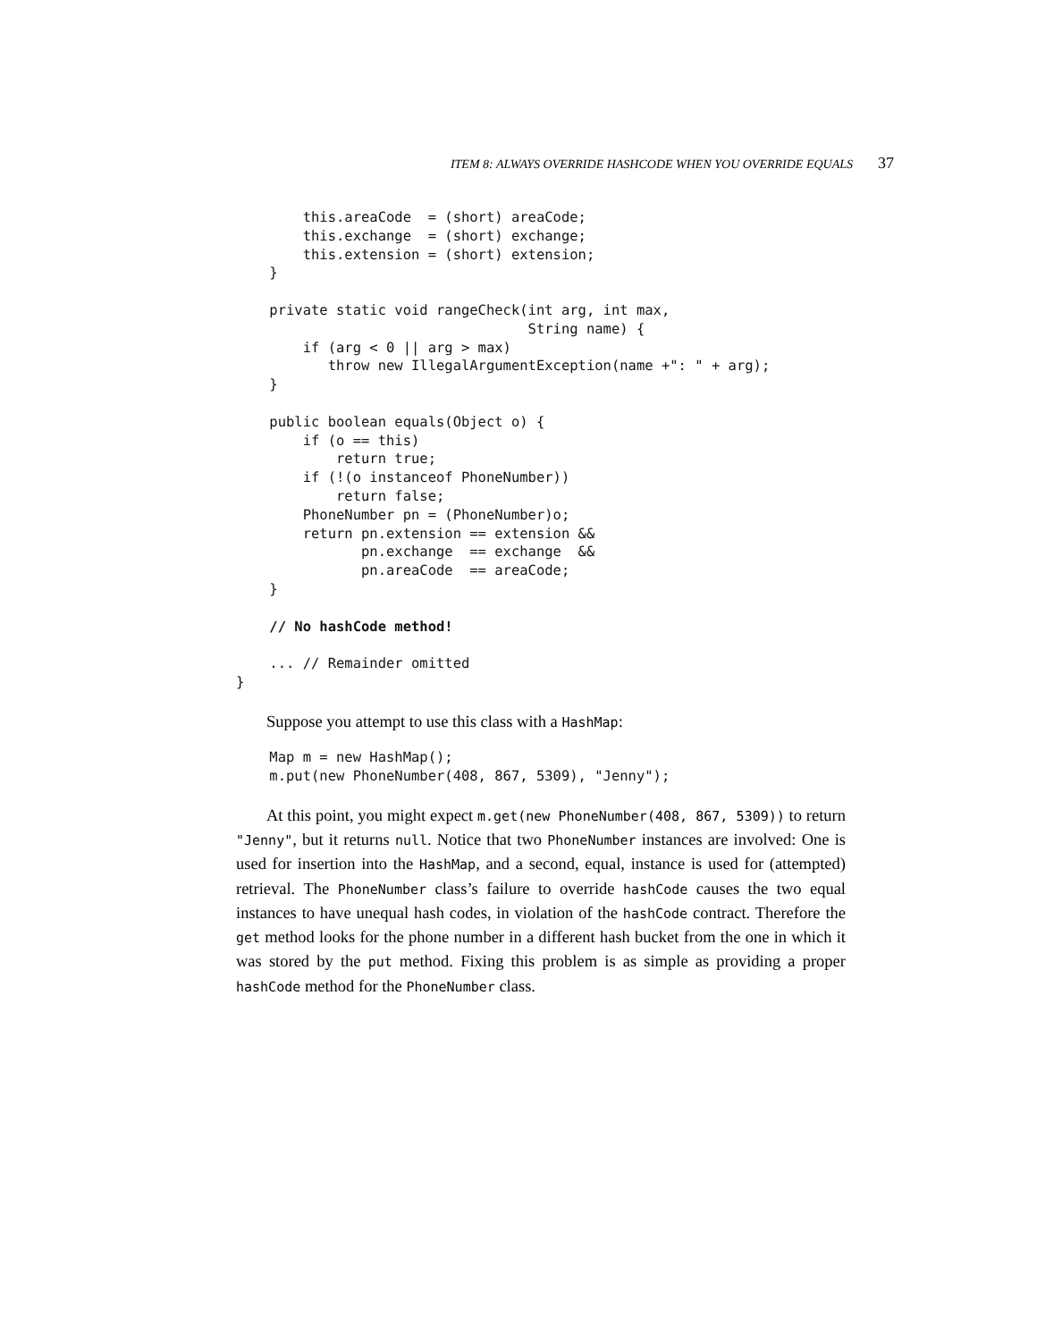ITEM 8: ALWAYS OVERRIDE HASHCODE WHEN YOU OVERRIDE EQUALS 37
        this.areaCode  = (short) areaCode;
        this.exchange  = (short) exchange;
        this.extension = (short) extension;
    }

    private static void rangeCheck(int arg, int max,
                                   String name) {
        if (arg < 0 || arg > max)
           throw new IllegalArgumentException(name +": " + arg);
    }

    public boolean equals(Object o) {
        if (o == this)
            return true;
        if (!(o instanceof PhoneNumber))
            return false;
        PhoneNumber pn = (PhoneNumber)o;
        return pn.extension == extension &&
               pn.exchange  == exchange  &&
               pn.areaCode  == areaCode;
    }

    // No hashCode method!

    ... // Remainder omitted
}
Suppose you attempt to use this class with a HashMap:
    Map m = new HashMap();
    m.put(new PhoneNumber(408, 867, 5309), "Jenny");
At this point, you might expect m.get(new PhoneNumber(408, 867, 5309)) to return "Jenny", but it returns null. Notice that two PhoneNumber instances are involved: One is used for insertion into the HashMap, and a second, equal, instance is used for (attempted) retrieval. The PhoneNumber class’s failure to override hashCode causes the two equal instances to have unequal hash codes, in violation of the hashCode contract. Therefore the get method looks for the phone number in a different hash bucket from the one in which it was stored by the put method. Fixing this problem is as simple as providing a proper hashCode method for the PhoneNumber class.